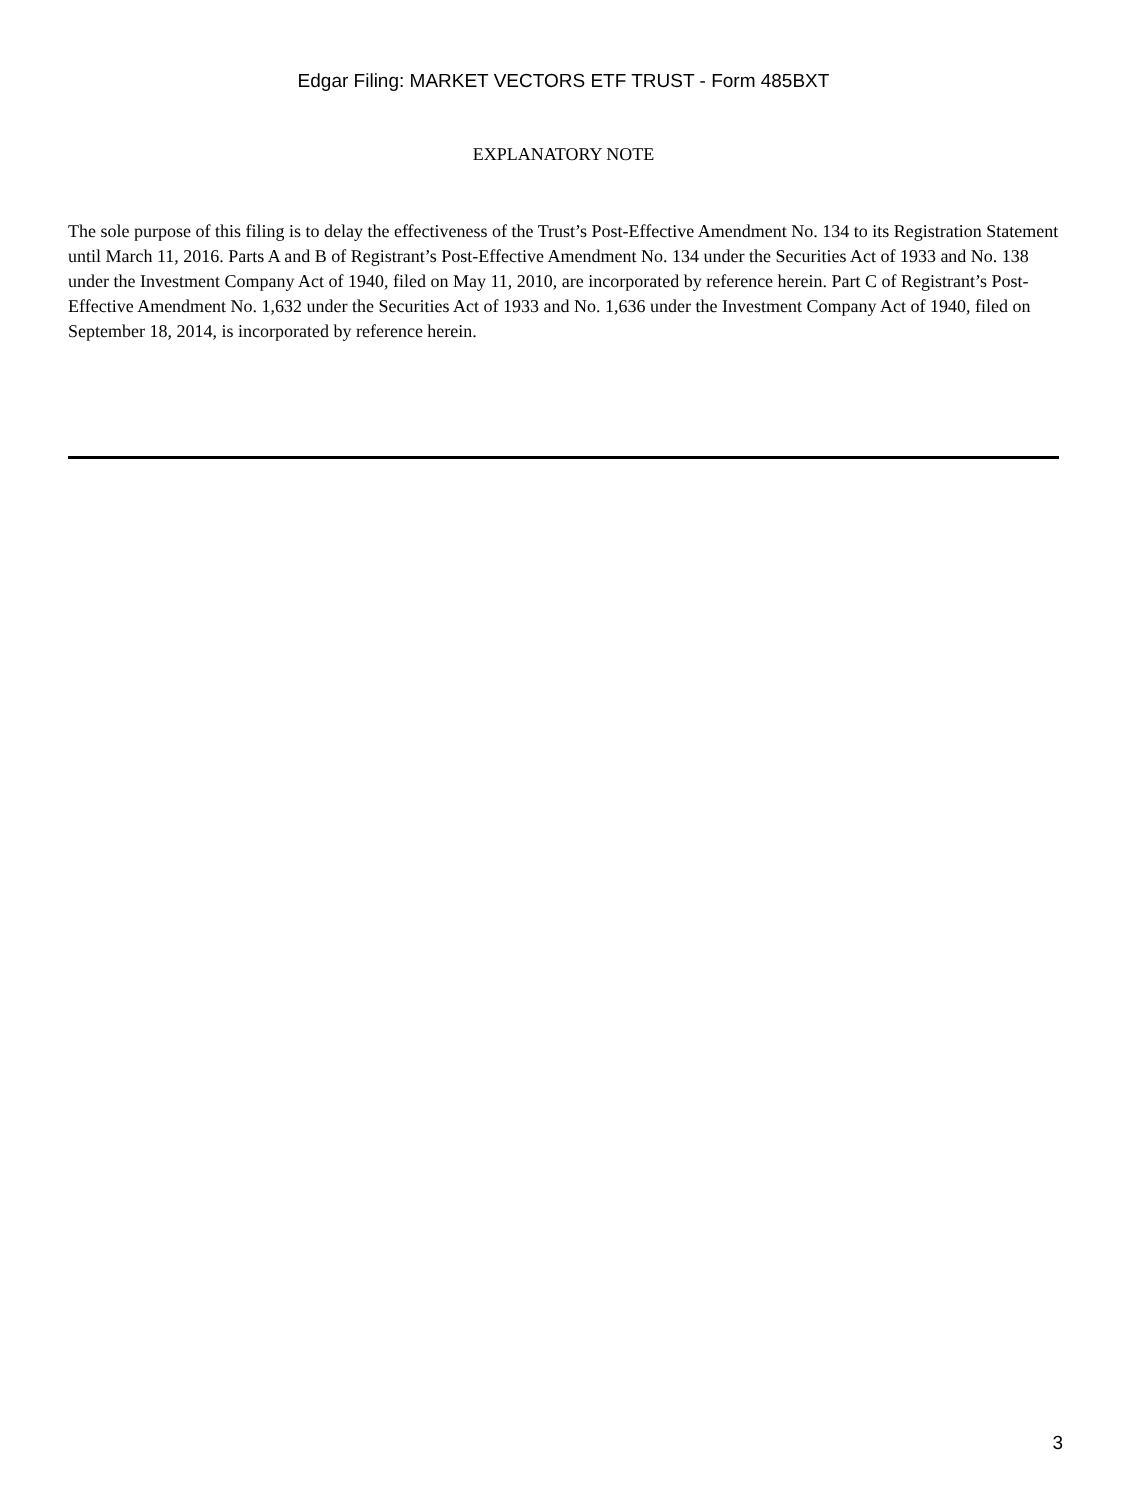Edgar Filing: MARKET VECTORS ETF TRUST - Form 485BXT
EXPLANATORY NOTE
The sole purpose of this filing is to delay the effectiveness of the Trust’s Post-Effective Amendment No. 134 to its Registration Statement until March 11, 2016. Parts A and B of Registrant’s Post-Effective Amendment No. 134 under the Securities Act of 1933 and No. 138 under the Investment Company Act of 1940, filed on May 11, 2010, are incorporated by reference herein. Part C of Registrant’s Post-Effective Amendment No. 1,632 under the Securities Act of 1933 and No. 1,636 under the Investment Company Act of 1940, filed on September 18, 2014, is incorporated by reference herein.
3